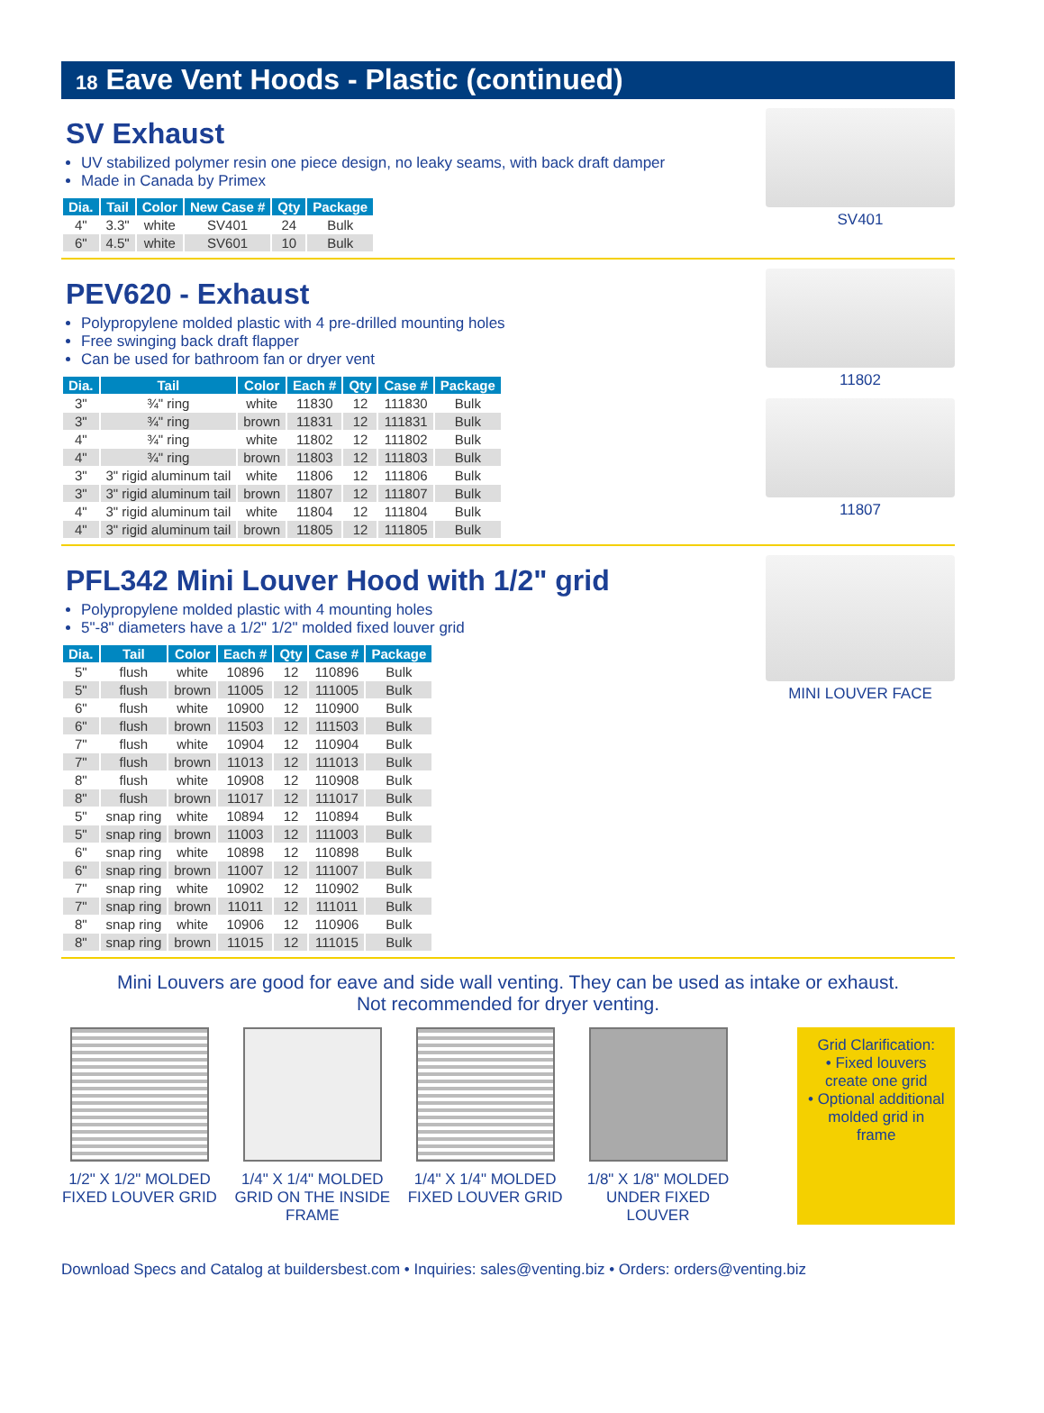18 Eave Vent Hoods - Plastic (continued)
SV Exhaust
UV stabilized polymer resin one piece design, no leaky seams, with back draft damper
Made in Canada by Primex
| Dia. | Tail | Color | New Case # | Qty | Package |
| --- | --- | --- | --- | --- | --- |
| 4" | 3.3" | white | SV401 | 24 | Bulk |
| 6" | 4.5" | white | SV601 | 10 | Bulk |
SV401
PEV620 - Exhaust
Polypropylene molded plastic with 4 pre-drilled mounting holes
Free swinging back draft flapper
Can be used for bathroom fan or dryer vent
| Dia. | Tail | Color | Each # | Qty | Case # | Package |
| --- | --- | --- | --- | --- | --- | --- |
| 3" | ¾" ring | white | 11830 | 12 | 111830 | Bulk |
| 3" | ¾" ring | brown | 11831 | 12 | 111831 | Bulk |
| 4" | ¾" ring | white | 11802 | 12 | 111802 | Bulk |
| 4" | ¾" ring | brown | 11803 | 12 | 111803 | Bulk |
| 3" | 3" rigid aluminum tail | white | 11806 | 12 | 111806 | Bulk |
| 3" | 3" rigid aluminum tail | brown | 11807 | 12 | 111807 | Bulk |
| 4" | 3" rigid aluminum tail | white | 11804 | 12 | 111804 | Bulk |
| 4" | 3" rigid aluminum tail | brown | 11805 | 12 | 111805 | Bulk |
11802
11807
PFL342 Mini Louver Hood with 1/2" grid
Polypropylene molded plastic with 4 mounting holes
5"-8" diameters have a 1/2" 1/2" molded fixed louver grid
| Dia. | Tail | Color | Each # | Qty | Case # | Package |
| --- | --- | --- | --- | --- | --- | --- |
| 5" | flush | white | 10896 | 12 | 110896 | Bulk |
| 5" | flush | brown | 11005 | 12 | 111005 | Bulk |
| 6" | flush | white | 10900 | 12 | 110900 | Bulk |
| 6" | flush | brown | 11503 | 12 | 111503 | Bulk |
| 7" | flush | white | 10904 | 12 | 110904 | Bulk |
| 7" | flush | brown | 11013 | 12 | 111013 | Bulk |
| 8" | flush | white | 10908 | 12 | 110908 | Bulk |
| 8" | flush | brown | 11017 | 12 | 111017 | Bulk |
| 5" | snap ring | white | 10894 | 12 | 110894 | Bulk |
| 5" | snap ring | brown | 11003 | 12 | 111003 | Bulk |
| 6" | snap ring | white | 10898 | 12 | 110898 | Bulk |
| 6" | snap ring | brown | 11007 | 12 | 111007 | Bulk |
| 7" | snap ring | white | 10902 | 12 | 110902 | Bulk |
| 7" | snap ring | brown | 11011 | 12 | 111011 | Bulk |
| 8" | snap ring | white | 10906 | 12 | 110906 | Bulk |
| 8" | snap ring | brown | 11015 | 12 | 111015 | Bulk |
MINI LOUVER FACE
Mini Louvers are good for eave and side wall venting. They can be used as intake or exhaust.
Not recommended for dryer venting.
1/2" X 1/2" MOLDED FIXED LOUVER GRID
1/4" X 1/4" MOLDED GRID ON THE INSIDE FRAME
1/4" X 1/4" MOLDED FIXED LOUVER GRID
1/8" X 1/8" MOLDED UNDER FIXED LOUVER
Grid Clarification:
• Fixed louvers create one grid
• Optional additional molded grid in frame
Download Specs and Catalog at buildersbest.com • Inquiries: sales@venting.biz • Orders: orders@venting.biz